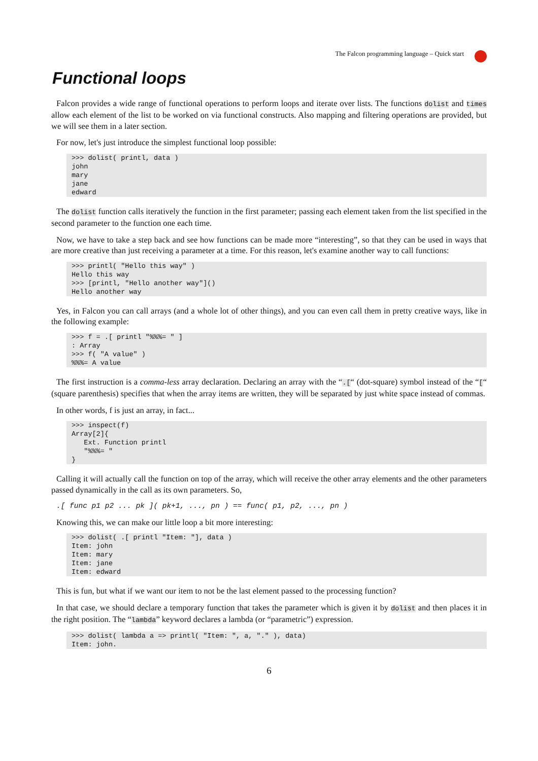The Falcon programming language – Quick start
Functional loops
Falcon provides a wide range of functional operations to perform loops and iterate over lists. The functions dolist and times allow each element of the list to be worked on via functional constructs. Also mapping and filtering operations are provided, but we will see them in a later section.
For now, let's just introduce the simplest functional loop possible:
>>> dolist( printl, data )
john
mary
jane
edward
The dolist function calls iteratively the function in the first parameter; passing each element taken from the list specified in the second parameter to the function one each time.
Now, we have to take a step back and see how functions can be made more “interesting”, so that they can be used in ways that are more creative than just receiving a parameter at a time. For this reason, let's examine another way to call functions:
>>> printl( "Hello this way" )
Hello this way
>>> [printl, "Hello another way"]()
Hello another way
Yes, in Falcon you can call arrays (and a whole lot of other things), and you can even call them in pretty creative ways, like in the following example:
>>> f = .[ printl "%%%= " ]
: Array
>>> f( "A value" )
%%%= A value
The first instruction is a comma-less array declaration. Declaring an array with the “.[“ (dot-square) symbol instead of the “[“ (square parenthesis) specifies that when the array items are written, they will be separated by just white space instead of commas.
In other words, f is just an array, in fact...
>>> inspect(f)
Array[2]{
   Ext. Function printl
   "%%%= "
}
Calling it will actually call the function on top of the array, which will receive the other array elements and the other parameters passed dynamically in the call as its own parameters. So,
.[ func p1 p2 ... pk ]( pk+1, ..., pn ) == func( p1, p2, ..., pn )
Knowing this, we can make our little loop a bit more interesting:
>>> dolist( .[ printl "Item: "], data )
Item: john
Item: mary
Item: jane
Item: edward
This is fun, but what if we want our item to not be the last element passed to the processing function?
In that case, we should declare a temporary function that takes the parameter which is given it by dolist and then places it in the right position. The “lambda” keyword declares a lambda (or “parametric”) expression.
>>> dolist( lambda a => printl( "Item: ", a, "." ), data)
Item: john.
6